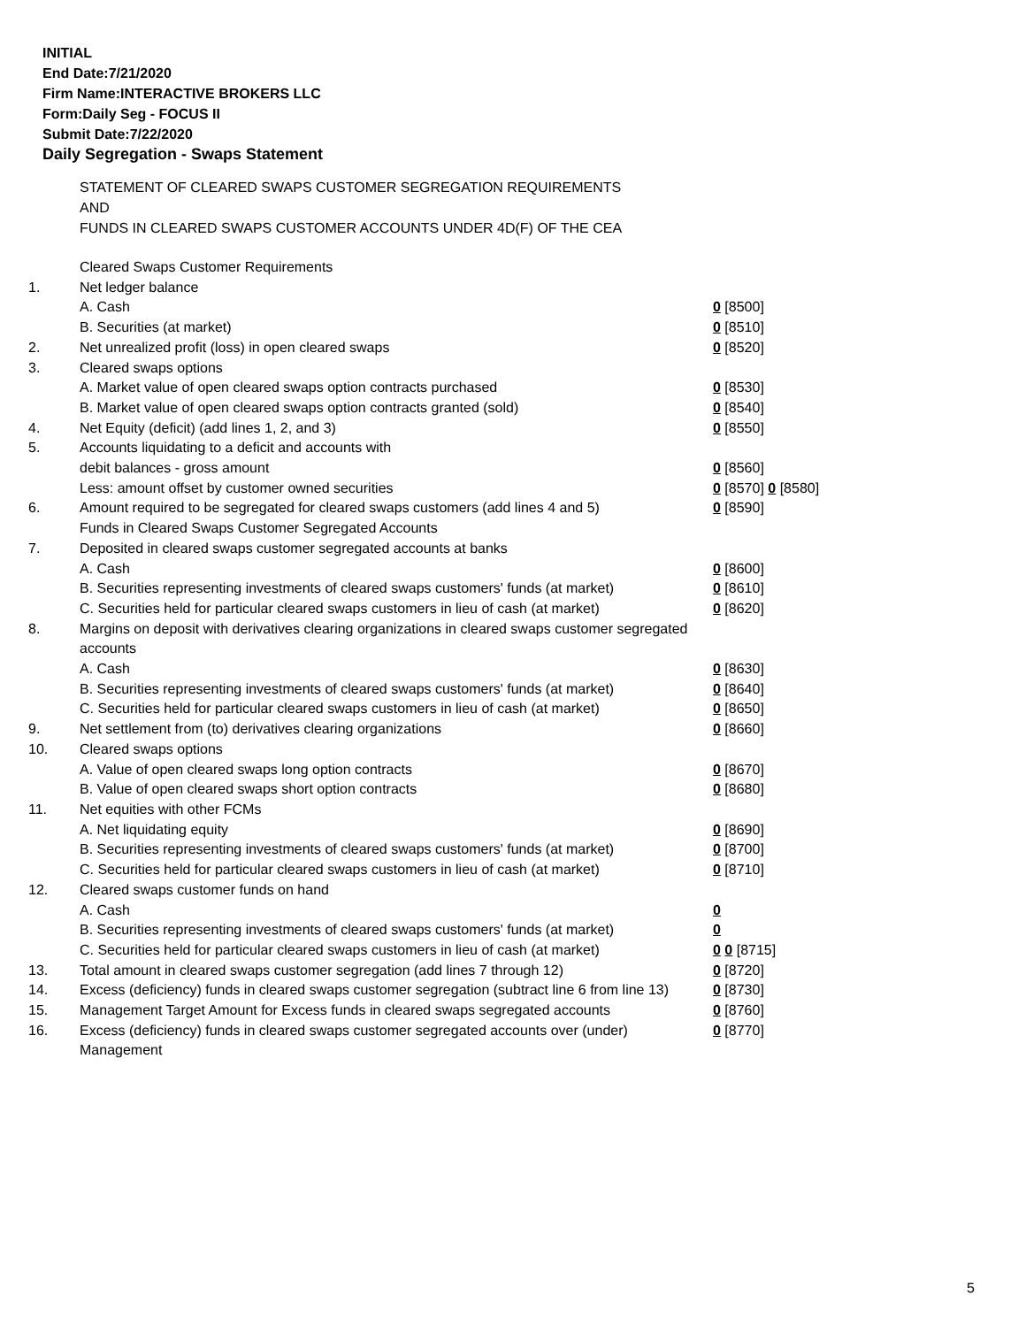INITIAL
End Date:7/21/2020
Firm Name:INTERACTIVE BROKERS LLC
Form:Daily Seg - FOCUS II
Submit Date:7/22/2020
Daily Segregation - Swaps Statement
STATEMENT OF CLEARED SWAPS CUSTOMER SEGREGATION REQUIREMENTS
AND
FUNDS IN CLEARED SWAPS CUSTOMER ACCOUNTS UNDER 4D(F) OF THE CEA
| | Cleared Swaps Customer Requirements | |
| 1. | Net ledger balance | |
| | A. Cash | 0 [8500] |
| | B. Securities (at market) | 0 [8510] |
| 2. | Net unrealized profit (loss) in open cleared swaps | 0 [8520] |
| 3. | Cleared swaps options | |
| | A. Market value of open cleared swaps option contracts purchased | 0 [8530] |
| | B. Market value of open cleared swaps option contracts granted (sold) | 0 [8540] |
| 4. | Net Equity (deficit) (add lines 1, 2, and 3) | 0 [8550] |
| 5. | Accounts liquidating to a deficit and accounts with | |
| | debit balances - gross amount | 0 [8560] |
| | Less: amount offset by customer owned securities | 0 [8570] 0 [8580] |
| 6. | Amount required to be segregated for cleared swaps customers (add lines 4 and 5) | 0 [8590] |
| | Funds in Cleared Swaps Customer Segregated Accounts | |
| 7. | Deposited in cleared swaps customer segregated accounts at banks | |
| | A. Cash | 0 [8600] |
| | B. Securities representing investments of cleared swaps customers' funds (at market) | 0 [8610] |
| | C. Securities held for particular cleared swaps customers in lieu of cash (at market) | 0 [8620] |
| 8. | Margins on deposit with derivatives clearing organizations in cleared swaps customer segregated accounts | |
| | A. Cash | 0 [8630] |
| | B. Securities representing investments of cleared swaps customers' funds (at market) | 0 [8640] |
| | C. Securities held for particular cleared swaps customers in lieu of cash (at market) | 0 [8650] |
| 9. | Net settlement from (to) derivatives clearing organizations | 0 [8660] |
| 10. | Cleared swaps options | |
| | A. Value of open cleared swaps long option contracts | 0 [8670] |
| | B. Value of open cleared swaps short option contracts | 0 [8680] |
| 11. | Net equities with other FCMs | |
| | A. Net liquidating equity | 0 [8690] |
| | B. Securities representing investments of cleared swaps customers' funds (at market) | 0 [8700] |
| | C. Securities held for particular cleared swaps customers in lieu of cash (at market) | 0 [8710] |
| 12. | Cleared swaps customer funds on hand | |
| | A. Cash | 0 |
| | B. Securities representing investments of cleared swaps customers' funds (at market) | 0 |
| | C. Securities held for particular cleared swaps customers in lieu of cash (at market) | 0 0 [8715] |
| 13. | Total amount in cleared swaps customer segregation (add lines 7 through 12) | 0 [8720] |
| 14. | Excess (deficiency) funds in cleared swaps customer segregation (subtract line 6 from line 13) | 0 [8730] |
| 15. | Management Target Amount for Excess funds in cleared swaps segregated accounts | 0 [8760] |
| 16. | Excess (deficiency) funds in cleared swaps customer segregated accounts over (under) Management | 0 [8770] |
5